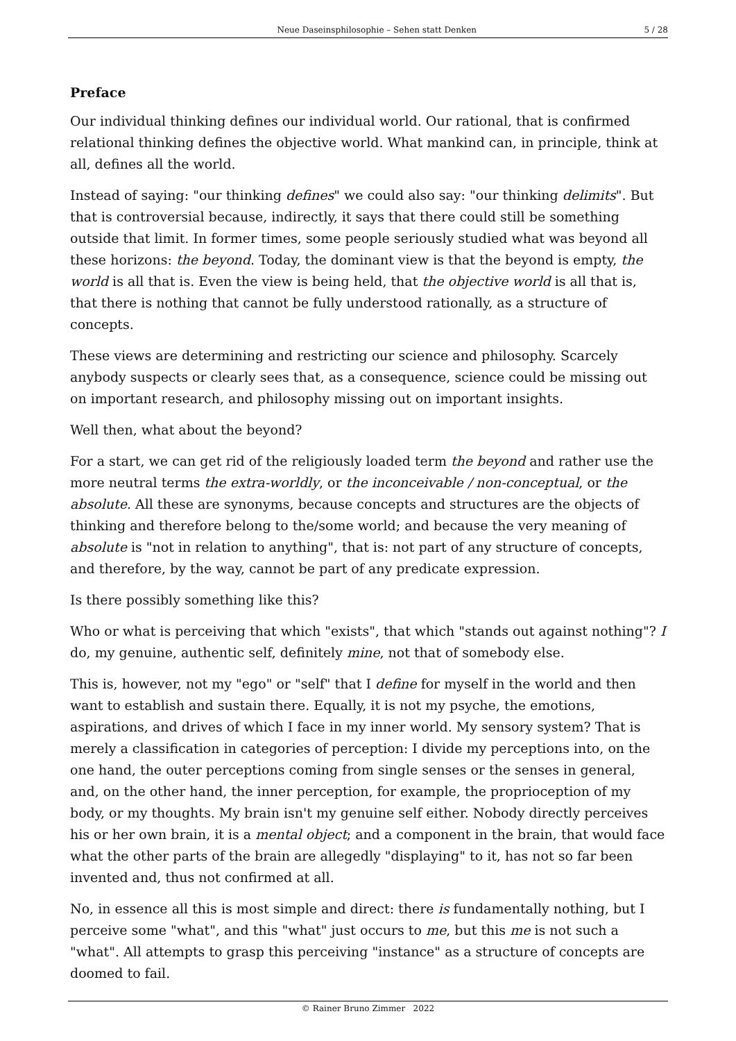Neue Daseinsphilosophie – Sehen statt Denken 5 / 28
Preface
Our individual thinking defines our individual world. Our rational, that is confirmed relational thinking defines the objective world. What mankind can, in principle, think at all, defines all the world.
Instead of saying: "our thinking defines" we could also say: "our thinking delimits". But that is controversial because, indirectly, it says that there could still be something outside that limit. In former times, some people seriously studied what was beyond all these horizons: the beyond. Today, the dominant view is that the beyond is empty, the world is all that is. Even the view is being held, that the objective world is all that is, that there is nothing that cannot be fully understood rationally, as a structure of concepts.
These views are determining and restricting our science and philosophy. Scarcely anybody suspects or clearly sees that, as a consequence, science could be missing out on important research, and philosophy missing out on important insights.
Well then, what about the beyond?
For a start, we can get rid of the religiously loaded term the beyond and rather use the more neutral terms the extra-worldly, or the inconceivable / non-conceptual, or the absolute. All these are synonyms, because concepts and structures are the objects of thinking and therefore belong to the/some world; and because the very meaning of absolute is "not in relation to anything", that is: not part of any structure of concepts, and therefore, by the way, cannot be part of any predicate expression.
Is there possibly something like this?
Who or what is perceiving that which "exists", that which "stands out against nothing"? I do, my genuine, authentic self, definitely mine, not that of somebody else.
This is, however, not my "ego" or "self" that I define for myself in the world and then want to establish and sustain there. Equally, it is not my psyche, the emotions, aspirations, and drives of which I face in my inner world. My sensory system? That is merely a classification in categories of perception: I divide my perceptions into, on the one hand, the outer perceptions coming from single senses or the senses in general, and, on the other hand, the inner perception, for example, the proprioception of my body, or my thoughts. My brain isn't my genuine self either. Nobody directly perceives his or her own brain, it is a mental object; and a component in the brain, that would face what the other parts of the brain are allegedly "displaying" to it, has not so far been invented and, thus not confirmed at all.
No, in essence all this is most simple and direct: there is fundamentally nothing, but I perceive some "what", and this "what" just occurs to me, but this me is not such a "what". All attempts to grasp this perceiving "instance" as a structure of concepts are doomed to fail.
© Rainer Bruno Zimmer 2022